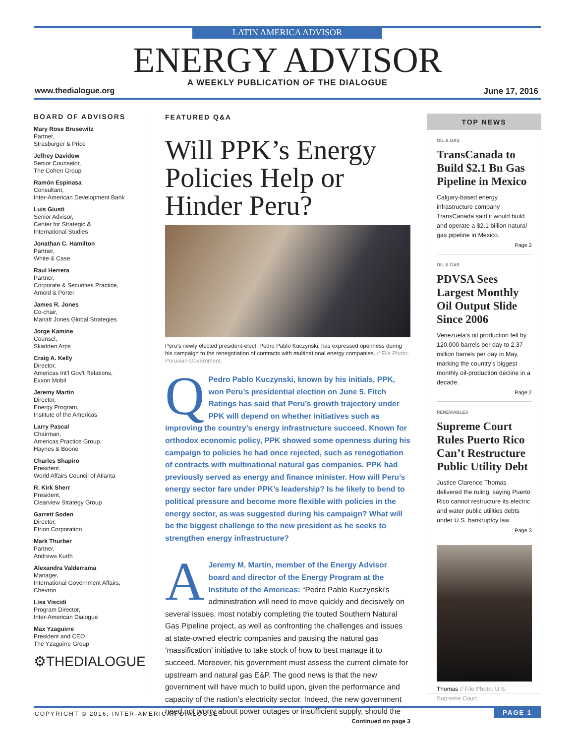LATIN AMERICA ADVISOR
ENERGY ADVISOR
A WEEKLY PUBLICATION OF THE DIALOGUE
www.thedialogue.org June 17, 2016
BOARD OF ADVISORS
Mary Rose Brusewitz
Partner,
Strasburger & Price
Jeffrey Davidow
Senior Counselor,
The Cohen Group
Ramón Espinasa
Consultant,
Inter-American Development Bank
Luis Giusti
Senior Advisor,
Center for Strategic &
International Studies
Jonathan C. Hamilton
Partner,
White & Case
Raul Herrera
Partner,
Corporate & Securities Practice,
Arnold & Porter
James R. Jones
Co-chair,
Manatt Jones Global Strategies
Jorge Kamine
Counsel,
Skadden Arps
Craig A. Kelly
Director,
Americas Int'l Gov't Relations,
Exxon Mobil
Jeremy Martin
Director,
Energy Program,
Institute of the Americas
Larry Pascal
Chairman,
Americas Practice Group,
Haynes & Boone
Charles Shapiro
President,
World Affairs Council of Atlanta
R. Kirk Sherr
President,
Clearview Strategy Group
Garrett Soden
Director,
Etrion Corporation
Mark Thurber
Partner,
Andrews Kurth
Alexandra Valderrama
Manager,
International Government Affairs,
Chevron
Lisa Viscidi
Program Director,
Inter-American Dialogue
Max Yzaguirre
President and CEO,
The Yzaguirre Group
⚙THEDIALOGUE
FEATURED Q&A
Will PPK’s Energy Policies Help or Hinder Peru?
Peru’s newly elected president-elect, Pedro Pablo Kuczynski, has expressed openness during his campaign to the renegotiation of contracts with multinational energy companies. // File Photo: Peruvian Government.
QPedro Pablo Kuczynski, known by his initials, PPK, won Peru’s presidential election on June 5. Fitch Ratings has said that Peru’s growth trajectory under PPK will depend on whether initiatives such as improving the country’s energy infrastructure succeed. Known for orthodox economic policy, PPK showed some openness during his campaign to policies he had once rejected, such as renegotiation of contracts with multinational natural gas companies. PPK had previously served as energy and finance minister. How will Peru’s energy sector fare under PPK’s leadership? Is he likely to bend to political pressure and become more flexible with policies in the energy sector, as was suggested during his campaign? What will be the biggest challenge to the new president as he seeks to strengthen energy infrastructure?
AJeremy M. Martin, member of the Energy Advisor board and director of the Energy Program at the Institute of the Americas: “Pedro Pablo Kuczynski’s administration will need to move quickly and decisively on several issues, most notably completing the touted Southern Natural Gas Pipeline project, as well as confronting the challenges and issues at state-owned electric companies and pausing the natural gas ‘massification’ initiative to take stock of how to best manage it to succeed. Moreover, his government must assess the current climate for upstream and natural gas E&P. The good news is that the new government will have much to build upon, given the performance and capacity of the nation’s electricity sector. Indeed, the new government need not worry about power outages or insufficient supply, should the
Continued on page 3
TOP NEWS
OIL & GAS
TransCanada to Build $2.1 Bn Gas Pipeline in Mexico
Calgary-based energy infrastructure company TransCanada said it would build and operate a $2.1 billion natural gas pipeline in Mexico.
Page 2
OIL & GAS
PDVSA Sees Largest Monthly Oil Output Slide Since 2006
Venezuela’s oil production fell by 120,000 barrels per day to 2.37 million barrels per day in May, marking the country’s biggest monthly oil-production decline in a decade.
Page 2
RENEWABLES
Supreme Court Rules Puerto Rico Can’t Restructure Public Utility Debt
Justice Clarence Thomas delivered the ruling, saying Puerto Rico cannot restructure its electric and water public utilities debts under U.S. bankruptcy law.
Page 3
Thomas // File Photo: U.S. Supreme Court.
COPYRIGHT © 2016, INTER-AMERICAN DIALOGUE
PAGE 1